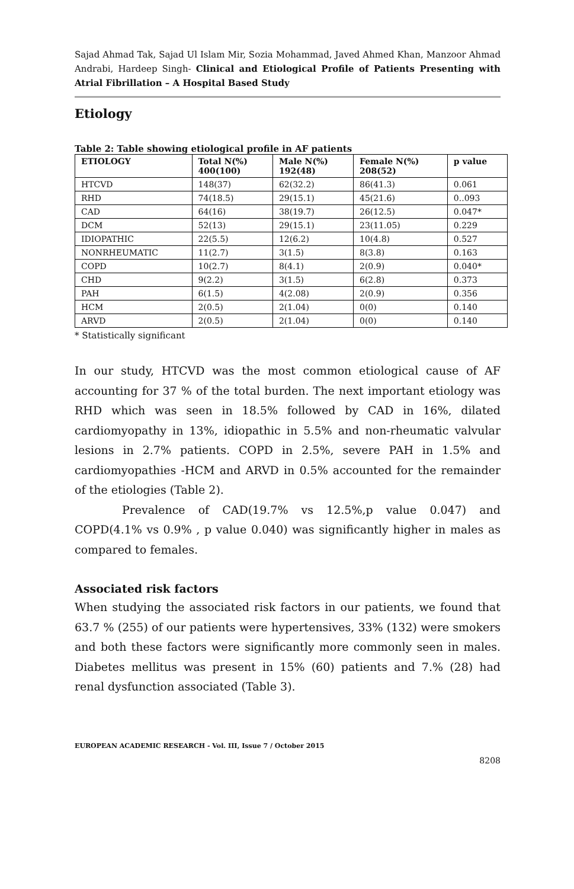Sajad Ahmad Tak, Sajad Ul Islam Mir, Sozia Mohammad, Javed Ahmed Khan, Manzoor Ahmad Andrabi, Hardeep Singh- Clinical and Etiological Profile of Patients Presenting with Atrial Fibrillation – A Hospital Based Study
Etiology
Table 2: Table showing etiological profile in AF patients
| ETIOLOGY | Total N(%) 400(100) | Male N(%) 192(48) | Female N(%) 208(52) | p value |
| --- | --- | --- | --- | --- |
| HTCVD | 148(37) | 62(32.2) | 86(41.3) | 0.061 |
| RHD | 74(18.5) | 29(15.1) | 45(21.6) | 0..093 |
| CAD | 64(16) | 38(19.7) | 26(12.5) | 0.047* |
| DCM | 52(13) | 29(15.1) | 23(11.05) | 0.229 |
| IDIOPATHIC | 22(5.5) | 12(6.2) | 10(4.8) | 0.527 |
| NONRHEUMATIC | 11(2.7) | 3(1.5) | 8(3.8) | 0.163 |
| COPD | 10(2.7) | 8(4.1) | 2(0.9) | 0.040* |
| CHD | 9(2.2) | 3(1.5) | 6(2.8) | 0.373 |
| PAH | 6(1.5) | 4(2.08) | 2(0.9) | 0.356 |
| HCM | 2(0.5) | 2(1.04) | 0(0) | 0.140 |
| ARVD | 2(0.5) | 2(1.04) | 0(0) | 0.140 |
* Statistically significant
In our study, HTCVD was the most common etiological cause of AF accounting for 37 % of the total burden. The next important etiology was RHD which was seen in 18.5% followed by CAD in 16%, dilated cardiomyopathy in 13%, idiopathic in 5.5% and non-rheumatic valvular lesions in 2.7% patients. COPD in 2.5%, severe PAH in 1.5% and cardiomyopathies -HCM and ARVD in 0.5% accounted for the remainder of the etiologies (Table 2).
Prevalence of CAD(19.7% vs 12.5%,p value 0.047) and COPD(4.1% vs 0.9% , p value 0.040) was significantly higher in males as compared to females.
Associated risk factors
When studying the associated risk factors in our patients, we found that 63.7 % (255) of our patients were hypertensives, 33% (132) were smokers and both these factors were significantly more commonly seen in males. Diabetes mellitus was present in 15% (60) patients and 7.% (28) had renal dysfunction associated (Table 3).
EUROPEAN ACADEMIC RESEARCH - Vol. III, Issue 7 / October 2015
8208